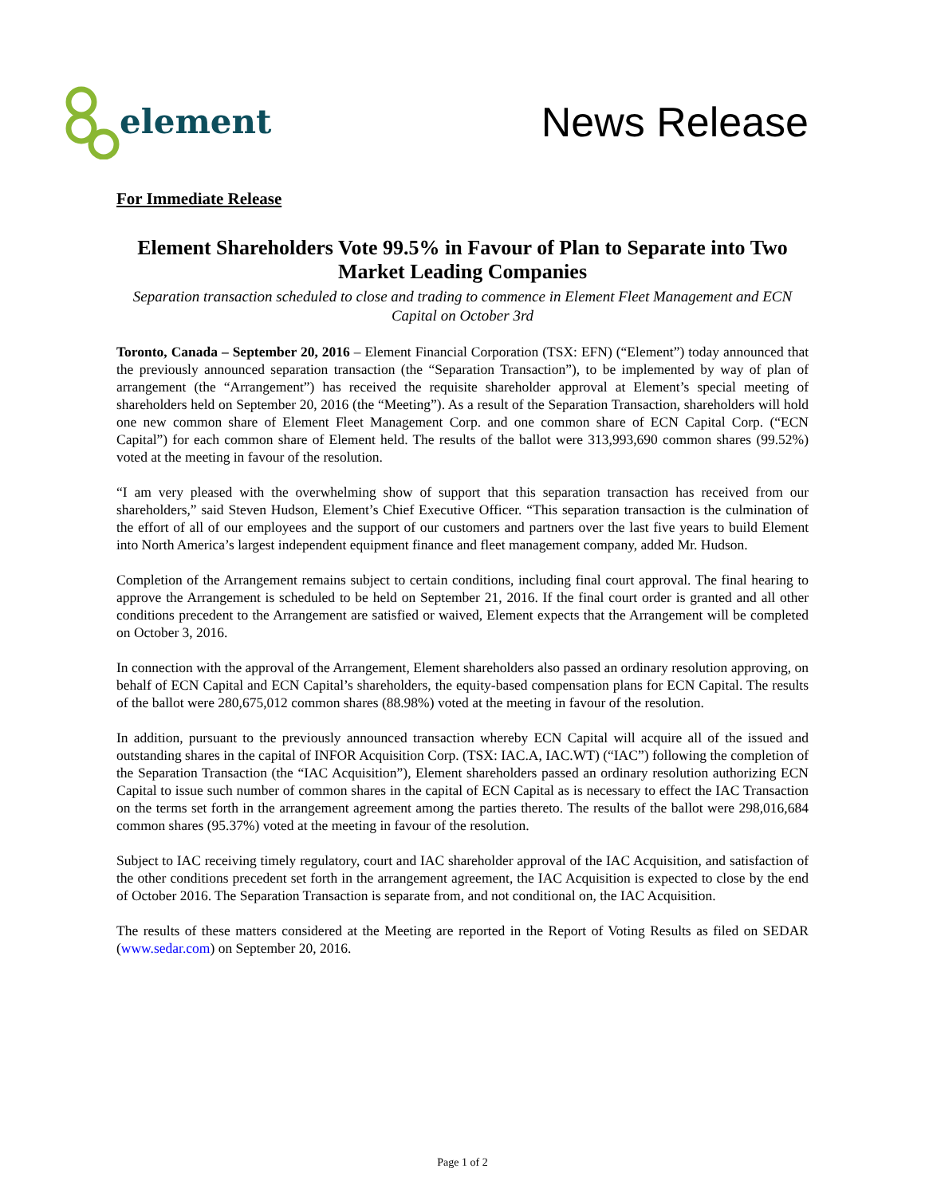element
News Release
For Immediate Release
Element Shareholders Vote 99.5% in Favour of Plan to Separate into Two Market Leading Companies
Separation transaction scheduled to close and trading to commence in Element Fleet Management and ECN Capital on October 3rd
Toronto, Canada – September 20, 2016 – Element Financial Corporation (TSX: EFN) (“Element”) today announced that the previously announced separation transaction (the “Separation Transaction”), to be implemented by way of plan of arrangement (the “Arrangement”) has received the requisite shareholder approval at Element’s special meeting of shareholders held on September 20, 2016 (the “Meeting”). As a result of the Separation Transaction, shareholders will hold one new common share of Element Fleet Management Corp. and one common share of ECN Capital Corp. (“ECN Capital”) for each common share of Element held. The results of the ballot were 313,993,690 common shares (99.52%) voted at the meeting in favour of the resolution.
“I am very pleased with the overwhelming show of support that this separation transaction has received from our shareholders,” said Steven Hudson, Element’s Chief Executive Officer. “This separation transaction is the culmination of the effort of all of our employees and the support of our customers and partners over the last five years to build Element into North America’s largest independent equipment finance and fleet management company, added Mr. Hudson.
Completion of the Arrangement remains subject to certain conditions, including final court approval. The final hearing to approve the Arrangement is scheduled to be held on September 21, 2016. If the final court order is granted and all other conditions precedent to the Arrangement are satisfied or waived, Element expects that the Arrangement will be completed on October 3, 2016.
In connection with the approval of the Arrangement, Element shareholders also passed an ordinary resolution approving, on behalf of ECN Capital and ECN Capital’s shareholders, the equity-based compensation plans for ECN Capital. The results of the ballot were 280,675,012 common shares (88.98%) voted at the meeting in favour of the resolution.
In addition, pursuant to the previously announced transaction whereby ECN Capital will acquire all of the issued and outstanding shares in the capital of INFOR Acquisition Corp. (TSX: IAC.A, IAC.WT) (“IAC”) following the completion of the Separation Transaction (the “IAC Acquisition”), Element shareholders passed an ordinary resolution authorizing ECN Capital to issue such number of common shares in the capital of ECN Capital as is necessary to effect the IAC Transaction on the terms set forth in the arrangement agreement among the parties thereto. The results of the ballot were 298,016,684 common shares (95.37%) voted at the meeting in favour of the resolution.
Subject to IAC receiving timely regulatory, court and IAC shareholder approval of the IAC Acquisition, and satisfaction of the other conditions precedent set forth in the arrangement agreement, the IAC Acquisition is expected to close by the end of October 2016. The Separation Transaction is separate from, and not conditional on, the IAC Acquisition.
The results of these matters considered at the Meeting are reported in the Report of Voting Results as filed on SEDAR (www.sedar.com) on September 20, 2016.
Page 1 of 2